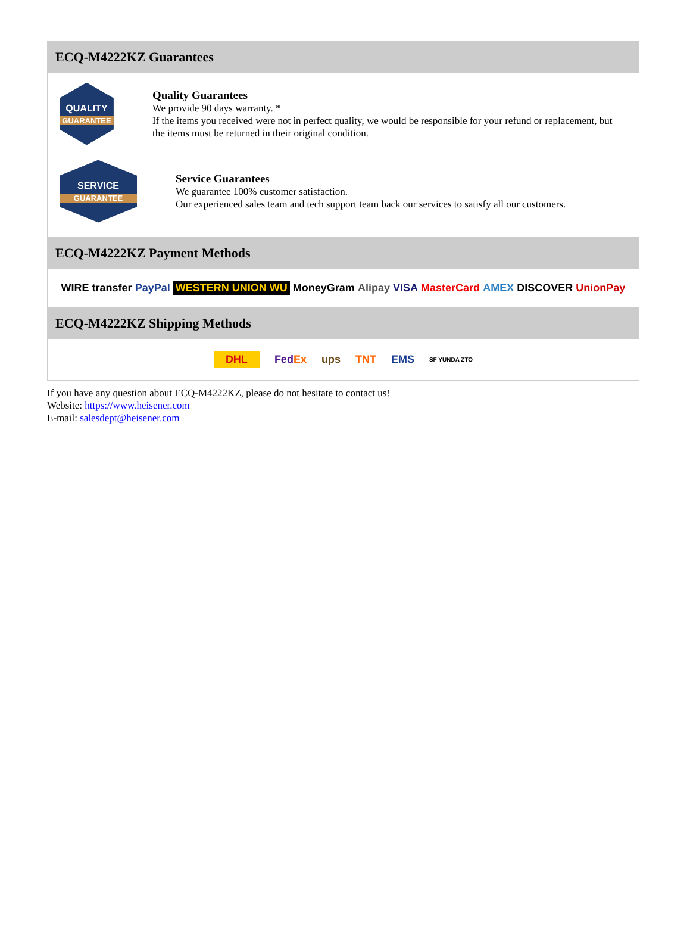ECQ-M4222KZ Guarantees
QUALITY
GUARANTEE
Quality Guarantees
We provide 90 days warranty. *
If the items you received were not in perfect quality, we would be responsible for your refund or replacement, but the items must be returned in their original condition.
SERVICE
GUARANTEE
Service Guarantees
We guarantee 100% customer satisfaction.
Our experienced sales team and tech support team back our services to satisfy all our customers.
ECQ-M4222KZ Payment Methods
WIRE transfer PayPal WESTERN UNION WU MoneyGram Alipay VISA MasterCard AMEX DISCOVER UnionPay
ECQ-M4222KZ Shipping Methods
DHL FedEx ups TNT EMS SF YUNDA ZTO
If you have any question about ECQ-M4222KZ, please do not hesitate to contact us!
Website: https://www.heisener.com
E-mail: salesdept@heisener.com